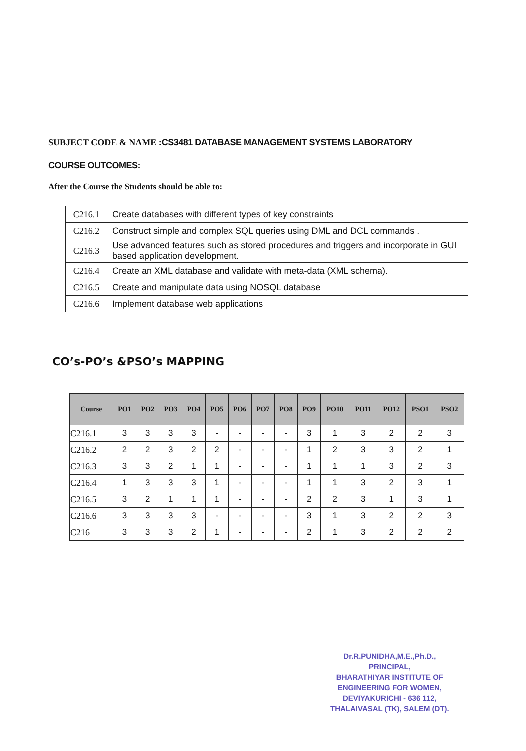SUBJECT CODE & NAME :CS3481 DATABASE MANAGEMENT SYSTEMS LABORATORY
COURSE OUTCOMES:
After the Course the Students should be able to:
| C216.1 | Create databases with different types of key constraints |
| C216.2 | Construct simple and complex SQL queries using DML and DCL commands . |
| C216.3 | Use advanced features such as stored procedures and triggers and incorporate in GUI based application development. |
| C216.4 | Create an XML database and validate with meta-data (XML schema). |
| C216.5 | Create and manipulate data using NOSQL database |
| C216.6 | Implement database web applications |
CO’s-PO’s &PSO’s MAPPING
| Course | PO1 | PO2 | PO3 | PO4 | PO5 | PO6 | PO7 | PO8 | PO9 | PO10 | PO11 | PO12 | PSO1 | PSO2 |
| --- | --- | --- | --- | --- | --- | --- | --- | --- | --- | --- | --- | --- | --- | --- |
| C216.1 | 3 | 3 | 3 | 3 | - | - | - | - | 3 | 1 | 3 | 2 | 2 | 3 |
| C216.2 | 2 | 2 | 3 | 2 | 2 | - | - | - | 1 | 2 | 3 | 3 | 2 | 1 |
| C216.3 | 3 | 3 | 2 | 1 | 1 | - | - | - | 1 | 1 | 1 | 3 | 2 | 3 |
| C216.4 | 1 | 3 | 3 | 3 | 1 | - | - | - | 1 | 1 | 3 | 2 | 3 | 1 |
| C216.5 | 3 | 2 | 1 | 1 | 1 | - | - | - | 2 | 2 | 3 | 1 | 3 | 1 |
| C216.6 | 3 | 3 | 3 | 3 | - | - | - | - | 3 | 1 | 3 | 2 | 2 | 3 |
| C216 | 3 | 3 | 3 | 2 | 1 | - | - | - | 2 | 1 | 3 | 2 | 2 | 2 |
Dr.R.PUNIDHA,M.E.,Ph.D.,
PRINCIPAL,
BHARATHIYAR INSTITUTE OF
ENGINEERING FOR WOMEN,
DEVIYAKURICHI - 636 112,
THALAIVASAL (TK), SALEM (DT).